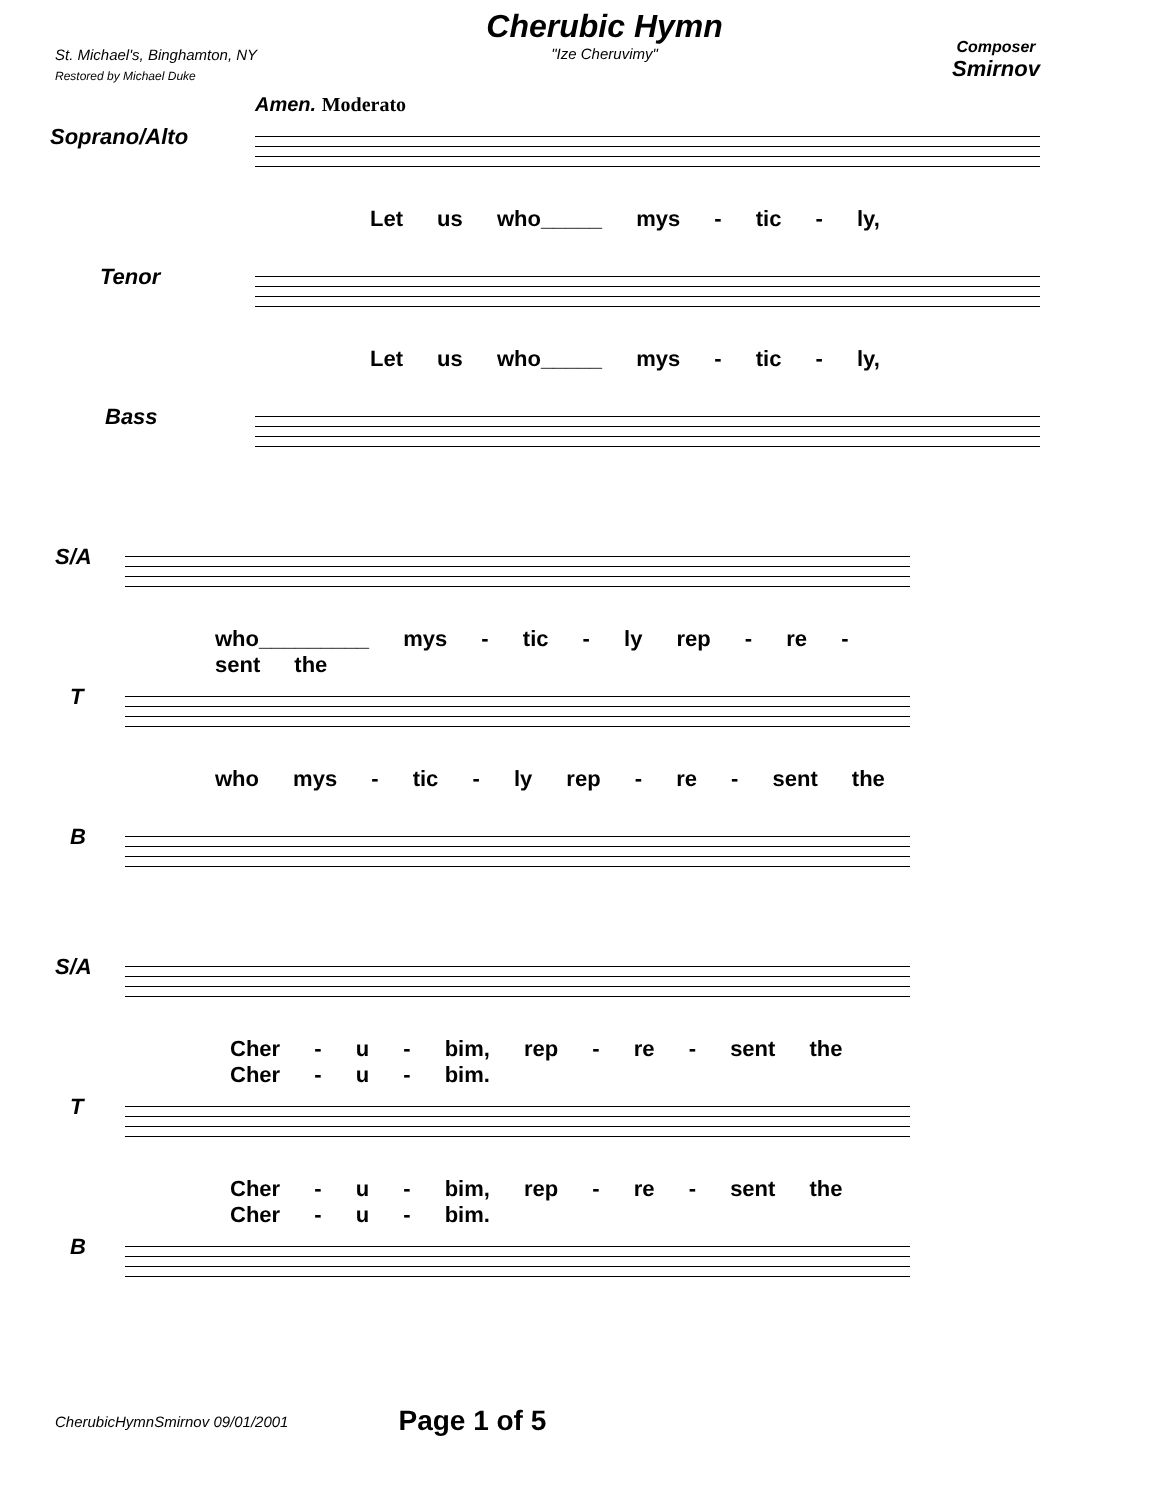St. Michael's, Binghamton, NY
Restored by Michael Duke
Cherubic Hymn
"Ize Cheruvimy"
Composer
Smirnov
Amen. Moderato
Soprano/Alto
Let us who_____ mys - tic - ly,
Tenor
Let us who_____ mys - tic - ly,
Bass
S/A
who_________ mys - tic - ly rep - re - sent the
T
who mys - tic - ly rep - re - sent the
B
S/A
Cher - u - bim, rep - re - sent the Cher - u - bim.
T
Cher - u - bim, rep - re - sent the Cher - u - bim.
B
CherubicHymnSmirnov 09/01/2001 Page 1 of 5